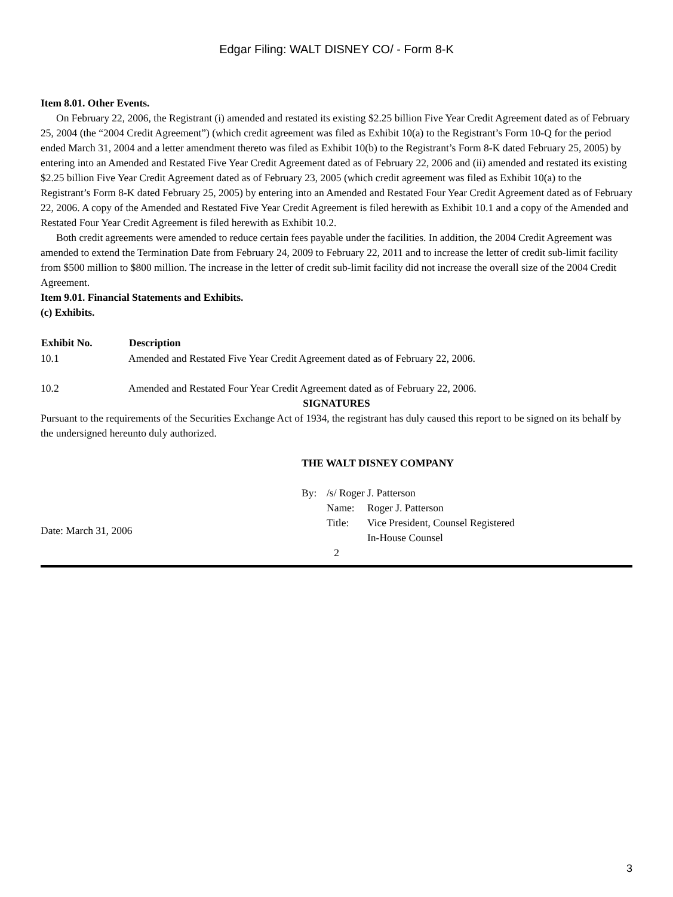Edgar Filing: WALT DISNEY CO/ - Form 8-K
Item 8.01. Other Events.
On February 22, 2006, the Registrant (i) amended and restated its existing $2.25 billion Five Year Credit Agreement dated as of February 25, 2004 (the “2004 Credit Agreement”) (which credit agreement was filed as Exhibit 10(a) to the Registrant’s Form 10-Q for the period ended March 31, 2004 and a letter amendment thereto was filed as Exhibit 10(b) to the Registrant’s Form 8-K dated February 25, 2005) by entering into an Amended and Restated Five Year Credit Agreement dated as of February 22, 2006 and (ii) amended and restated its existing $2.25 billion Five Year Credit Agreement dated as of February 23, 2005 (which credit agreement was filed as Exhibit 10(a) to the Registrant’s Form 8-K dated February 25, 2005) by entering into an Amended and Restated Four Year Credit Agreement dated as of February 22, 2006. A copy of the Amended and Restated Five Year Credit Agreement is filed herewith as Exhibit 10.1 and a copy of the Amended and Restated Four Year Credit Agreement is filed herewith as Exhibit 10.2.
Both credit agreements were amended to reduce certain fees payable under the facilities. In addition, the 2004 Credit Agreement was amended to extend the Termination Date from February 24, 2009 to February 22, 2011 and to increase the letter of credit sub-limit facility from $500 million to $800 million. The increase in the letter of credit sub-limit facility did not increase the overall size of the 2004 Credit Agreement.
Item 9.01. Financial Statements and Exhibits.
(c) Exhibits.
| Exhibit No. | Description |
| --- | --- |
| 10.1 | Amended and Restated Five Year Credit Agreement dated as of February 22, 2006. |
| 10.2 | Amended and Restated Four Year Credit Agreement dated as of February 22, 2006. |
SIGNATURES
Pursuant to the requirements of the Securities Exchange Act of 1934, the registrant has duly caused this report to be signed on its behalf by the undersigned hereunto duly authorized.
THE WALT DISNEY COMPANY
| | By: | /s/ Roger J. Patterson | |
| | | Name: | Roger J. Patterson |
| Date: March 31, 2006 | | Title: | Vice President, Counsel Registered |
| | | | In-House Counsel |
2
3